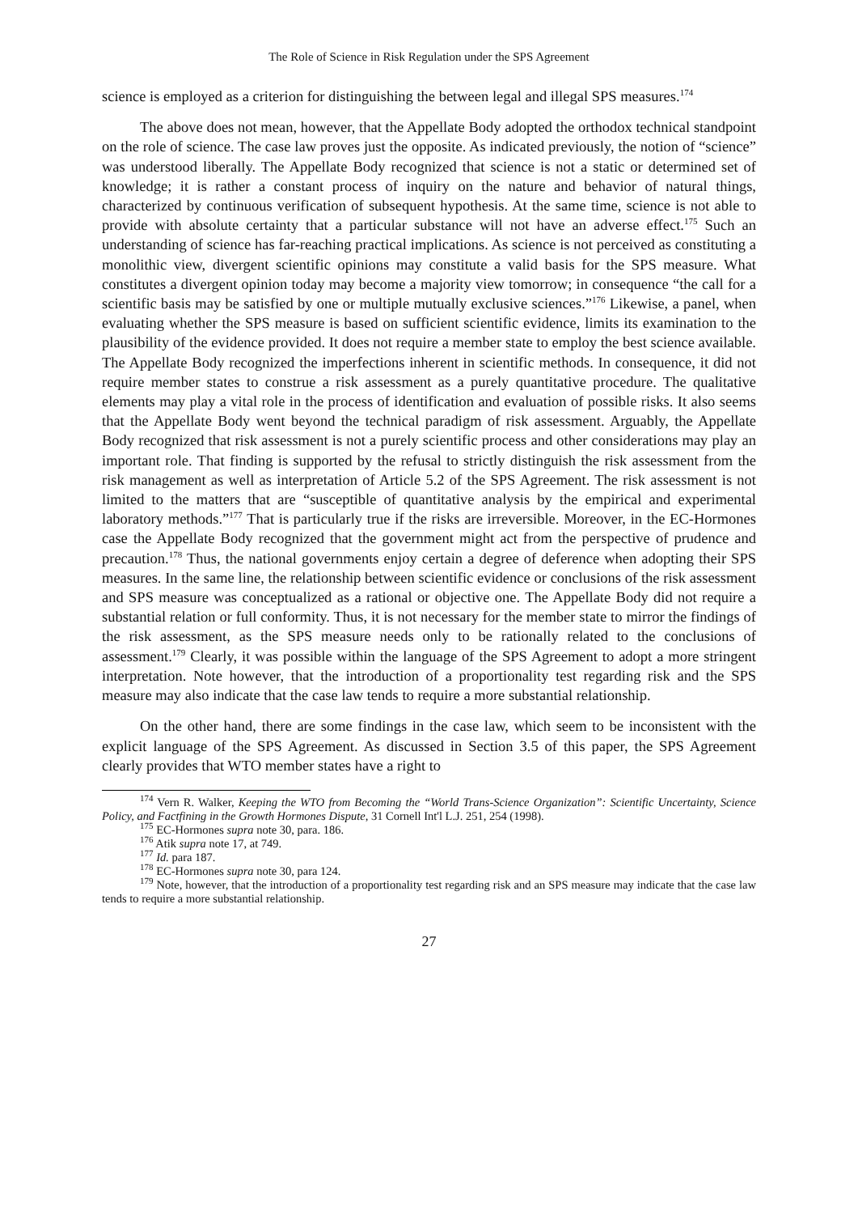The Role of Science in Risk Regulation under the SPS Agreement
science is employed as a criterion for distinguishing the between legal and illegal SPS measures.<sup>174</sup>
The above does not mean, however, that the Appellate Body adopted the orthodox technical standpoint on the role of science. The case law proves just the opposite. As indicated previously, the notion of “science” was understood liberally. The Appellate Body recognized that science is not a static or determined set of knowledge; it is rather a constant process of inquiry on the nature and behavior of natural things, characterized by continuous verification of subsequent hypothesis. At the same time, science is not able to provide with absolute certainty that a particular substance will not have an adverse effect.<sup>175</sup> Such an understanding of science has far-reaching practical implications. As science is not perceived as constituting a monolithic view, divergent scientific opinions may constitute a valid basis for the SPS measure. What constitutes a divergent opinion today may become a majority view tomorrow; in consequence “the call for a scientific basis may be satisfied by one or multiple mutually exclusive sciences.”<sup>176</sup> Likewise, a panel, when evaluating whether the SPS measure is based on sufficient scientific evidence, limits its examination to the plausibility of the evidence provided. It does not require a member state to employ the best science available. The Appellate Body recognized the imperfections inherent in scientific methods. In consequence, it did not require member states to construe a risk assessment as a purely quantitative procedure. The qualitative elements may play a vital role in the process of identification and evaluation of possible risks. It also seems that the Appellate Body went beyond the technical paradigm of risk assessment. Arguably, the Appellate Body recognized that risk assessment is not a purely scientific process and other considerations may play an important role. That finding is supported by the refusal to strictly distinguish the risk assessment from the risk management as well as interpretation of Article 5.2 of the SPS Agreement. The risk assessment is not limited to the matters that are “susceptible of quantitative analysis by the empirical and experimental laboratory methods.”<sup>177</sup> That is particularly true if the risks are irreversible. Moreover, in the EC-Hormones case the Appellate Body recognized that the government might act from the perspective of prudence and precaution.<sup>178</sup> Thus, the national governments enjoy certain a degree of deference when adopting their SPS measures. In the same line, the relationship between scientific evidence or conclusions of the risk assessment and SPS measure was conceptualized as a rational or objective one. The Appellate Body did not require a substantial relation or full conformity. Thus, it is not necessary for the member state to mirror the findings of the risk assessment, as the SPS measure needs only to be rationally related to the conclusions of assessment.<sup>179</sup> Clearly, it was possible within the language of the SPS Agreement to adopt a more stringent interpretation. Note however, that the introduction of a proportionality test regarding risk and the SPS measure may also indicate that the case law tends to require a more substantial relationship.
On the other hand, there are some findings in the case law, which seem to be inconsistent with the explicit language of the SPS Agreement. As discussed in Section 3.5 of this paper, the SPS Agreement clearly provides that WTO member states have a right to
<sup>174</sup> Vern R. Walker, Keeping the WTO from Becoming the “World Trans-Science Organization”: Scientific Uncertainty, Science Policy, and Factfining in the Growth Hormones Dispute, 31 Cornell Int'l L.J. 251, 254 (1998).
<sup>175</sup> EC-Hormones supra note 30, para. 186.
<sup>176</sup> Atik supra note 17, at 749.
<sup>177</sup> Id. para 187.
<sup>178</sup> EC-Hormones supra note 30, para 124.
<sup>179</sup> Note, however, that the introduction of a proportionality test regarding risk and an SPS measure may indicate that the case law tends to require a more substantial relationship.
27